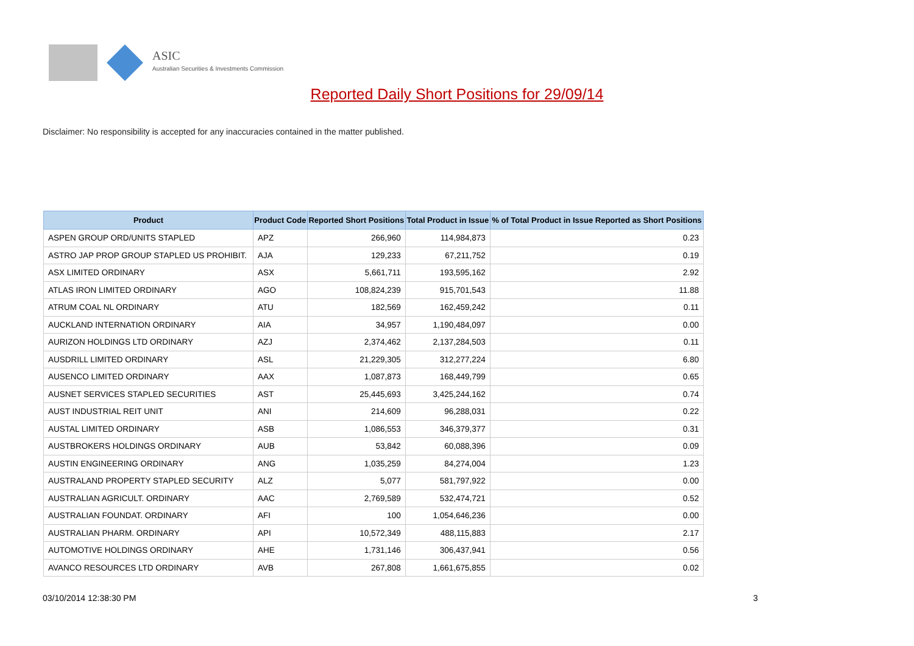ASIC
Australian Securities & Investments Commission
Reported Daily Short Positions for 29/09/14
Disclaimer: No responsibility is accepted for any inaccuracies contained in the matter published.
| Product | Product Code | Reported Short Positions | Total Product in Issue | % of Total Product in Issue Reported as Short Positions |
| --- | --- | --- | --- | --- |
| ASPEN GROUP ORD/UNITS STAPLED | APZ | 266,960 | 114,984,873 | 0.23 |
| ASTRO JAP PROP GROUP STAPLED US PROHIBIT. | AJA | 129,233 | 67,211,752 | 0.19 |
| ASX LIMITED ORDINARY | ASX | 5,661,711 | 193,595,162 | 2.92 |
| ATLAS IRON LIMITED ORDINARY | AGO | 108,824,239 | 915,701,543 | 11.88 |
| ATRUM COAL NL ORDINARY | ATU | 182,569 | 162,459,242 | 0.11 |
| AUCKLAND INTERNATION ORDINARY | AIA | 34,957 | 1,190,484,097 | 0.00 |
| AURIZON HOLDINGS LTD ORDINARY | AZJ | 2,374,462 | 2,137,284,503 | 0.11 |
| AUSDRILL LIMITED ORDINARY | ASL | 21,229,305 | 312,277,224 | 6.80 |
| AUSENCO LIMITED ORDINARY | AAX | 1,087,873 | 168,449,799 | 0.65 |
| AUSNET SERVICES STAPLED SECURITIES | AST | 25,445,693 | 3,425,244,162 | 0.74 |
| AUST INDUSTRIAL REIT UNIT | ANI | 214,609 | 96,288,031 | 0.22 |
| AUSTAL LIMITED ORDINARY | ASB | 1,086,553 | 346,379,377 | 0.31 |
| AUSTBROKERS HOLDINGS ORDINARY | AUB | 53,842 | 60,088,396 | 0.09 |
| AUSTIN ENGINEERING ORDINARY | ANG | 1,035,259 | 84,274,004 | 1.23 |
| AUSTRALAND PROPERTY STAPLED SECURITY | ALZ | 5,077 | 581,797,922 | 0.00 |
| AUSTRALIAN AGRICULT. ORDINARY | AAC | 2,769,589 | 532,474,721 | 0.52 |
| AUSTRALIAN FOUNDAT. ORDINARY | AFI | 100 | 1,054,646,236 | 0.00 |
| AUSTRALIAN PHARM. ORDINARY | API | 10,572,349 | 488,115,883 | 2.17 |
| AUTOMOTIVE HOLDINGS ORDINARY | AHE | 1,731,146 | 306,437,941 | 0.56 |
| AVANCO RESOURCES LTD ORDINARY | AVB | 267,808 | 1,661,675,855 | 0.02 |
03/10/2014 12:38:30 PM 3